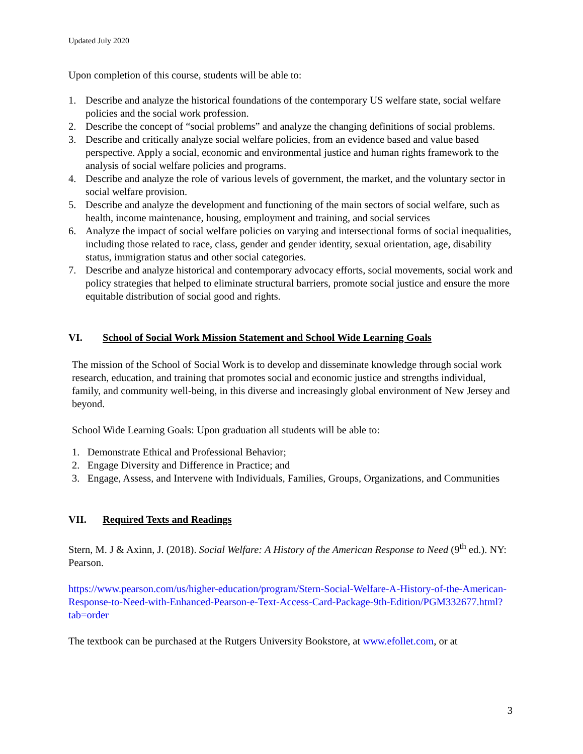Updated July 2020
Upon completion of this course, students will be able to:
1. Describe and analyze the historical foundations of the contemporary US welfare state, social welfare policies and the social work profession.
2. Describe the concept of “social problems” and analyze the changing definitions of social problems.
3. Describe and critically analyze social welfare policies, from an evidence based and value based perspective. Apply a social, economic and environmental justice and human rights framework to the analysis of social welfare policies and programs.
4. Describe and analyze the role of various levels of government, the market, and the voluntary sector in social welfare provision.
5. Describe and analyze the development and functioning of the main sectors of social welfare, such as health, income maintenance, housing, employment and training, and social services
6. Analyze the impact of social welfare policies on varying and intersectional forms of social inequalities, including those related to race, class, gender and gender identity, sexual orientation, age, disability status, immigration status and other social categories.
7. Describe and analyze historical and contemporary advocacy efforts, social movements, social work and policy strategies that helped to eliminate structural barriers, promote social justice and ensure the more equitable distribution of social good and rights.
VI. School of Social Work Mission Statement and School Wide Learning Goals
The mission of the School of Social Work is to develop and disseminate knowledge through social work research, education, and training that promotes social and economic justice and strengths individual, family, and community well-being, in this diverse and increasingly global environment of New Jersey and beyond.
School Wide Learning Goals: Upon graduation all students will be able to:
1. Demonstrate Ethical and Professional Behavior;
2. Engage Diversity and Difference in Practice; and
3. Engage, Assess, and Intervene with Individuals, Families, Groups, Organizations, and Communities
VII. Required Texts and Readings
Stern, M. J & Axinn, J. (2018). Social Welfare: A History of the American Response to Need (9<sup>th</sup> ed.). NY: Pearson.
https://www.pearson.com/us/higher-education/program/Stern-Social-Welfare-A-History-of-the-American-Response-to-Need-with-Enhanced-Pearson-e-Text-Access-Card-Package-9th-Edition/PGM332677.html?tab=order
The textbook can be purchased at the Rutgers University Bookstore, at www.efollet.com, or at
3